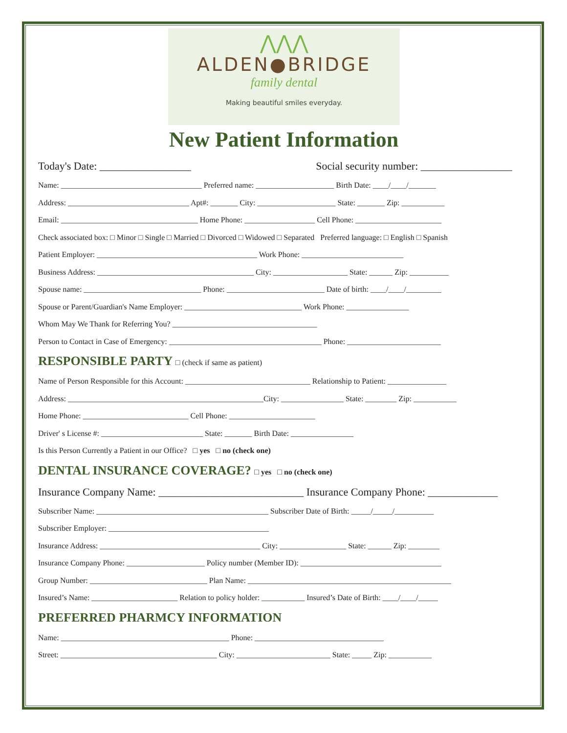⋀⋀⋀
ALDEN●BRIDGE
family dental
Making beautiful smiles everyday.
New Patient Information
Today's Date: _________________ Social security number: _________________
Name: ____________________________________ Preferred name: ____________________ Birth Date: ____/____/_______
Address: _______________________________ Apt#: _______ City: ____________________ State: _______ Zip: ___________
Email: ___________________________________ Home Phone: __________________ Cell Phone: ______________________
Check associated box: □ Minor □ Single □ Married □ Divorced □ Widowed □ Separated Preferred language: □ English □ Spanish
Patient Employer: _________________________________________ Work Phone: __________________________
Business Address: ________________________________________ City: ___________________ State: ______ Zip: __________
Spouse name: ______________________________ Phone: _________________________ Date of birth: ____/____/_________
Spouse or Parent/Guardian's Name Employer: ______________________________ Work Phone: ________________
Whom May We Thank for Referring You? _____________________________________
Person to Contact in Case of Emergency: _______________________________________ Phone: ________________________
RESPONSIBLE PARTY □ (check if same as patient)
Name of Person Responsible for this Account: ________________________________ Relationship to Patient: _______________
Address: __________________________________________________City: ________________ State: ________ Zip: ___________
Home Phone: ___________________________ Cell Phone: ______________________
Driver' s License #: __________________________ State: _______ Birth Date: ________________
Is this Person Currently a Patient in our Office? □ yes □ no (check one)
DENTAL INSURANCE COVERAGE? □ yes □ no (check one)
Insurance Company Name: ___________________________ Insurance Company Phone: _____________
Subscriber Name: ____________________________________________ Subscriber Date of Birth: _____/_____/__________
Subscriber Employer: _________________________________________
Insurance Address: _________________________________________ City: _________________ State: ______ Zip: ________
Insurance Company Phone: ____________________ Policy number (Member ID): ____________________________________
Group Number: ______________________________ Plan Name: ____________________________________________________
Insured’s Name: ______________________ Relation to policy holder: ___________ Insured’s Date of Birth: ____/____/_____
PREFERRED PHARMCY INFORMATION
Name: ___________________________________________ Phone: _________________________________
Street: ________________________________________ City: ________________________ State: _____ Zip: ___________